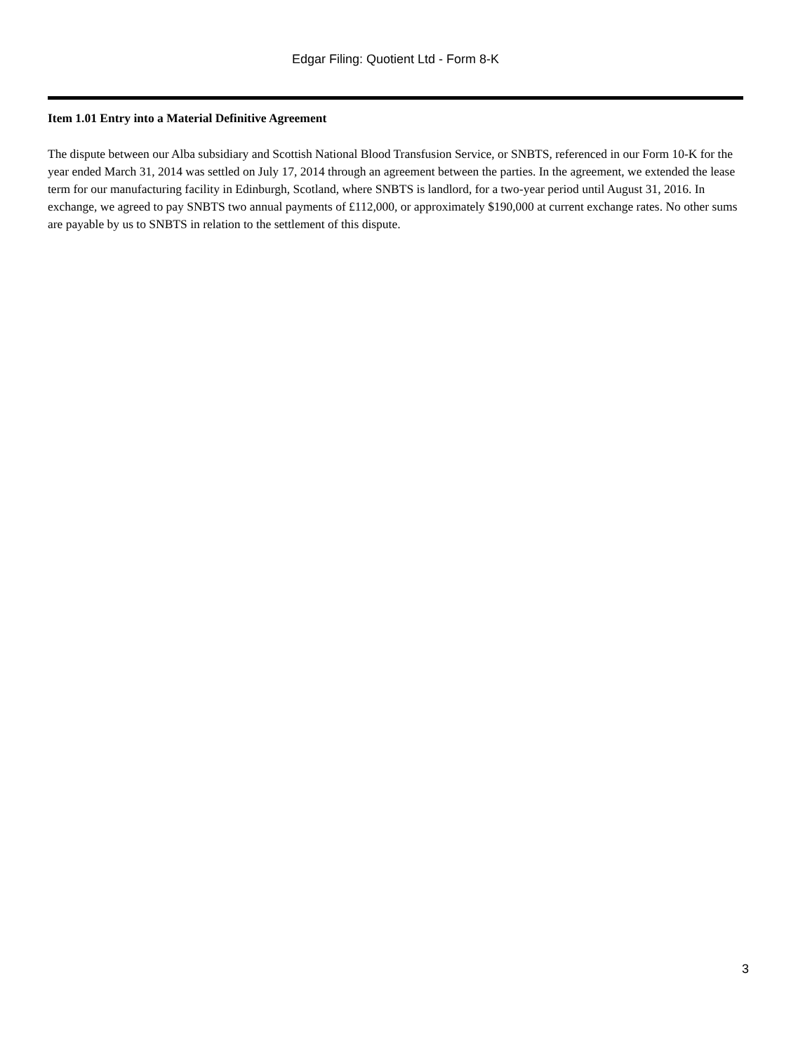Edgar Filing: Quotient Ltd - Form 8-K
Item 1.01 Entry into a Material Definitive Agreement
The dispute between our Alba subsidiary and Scottish National Blood Transfusion Service, or SNBTS, referenced in our Form 10-K for the year ended March 31, 2014 was settled on July 17, 2014 through an agreement between the parties. In the agreement, we extended the lease term for our manufacturing facility in Edinburgh, Scotland, where SNBTS is landlord, for a two-year period until August 31, 2016. In exchange, we agreed to pay SNBTS two annual payments of £112,000, or approximately $190,000 at current exchange rates. No other sums are payable by us to SNBTS in relation to the settlement of this dispute.
3